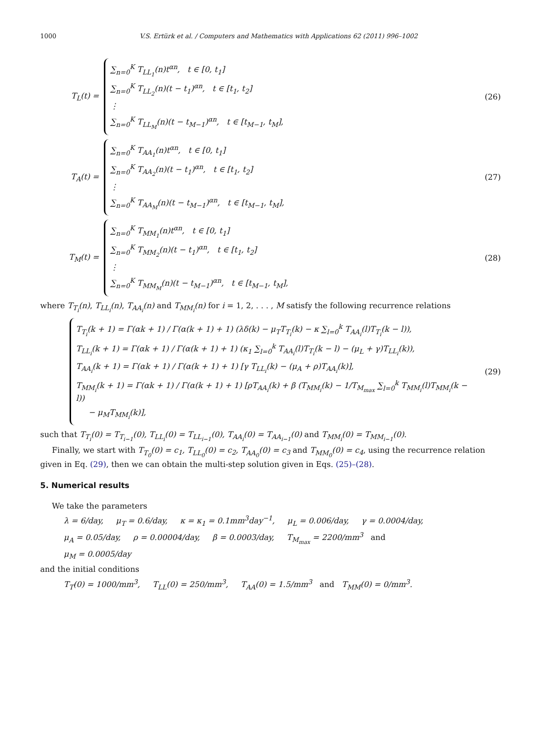1000 V.S. Ertürk et al. / Computers and Mathematics with Applications 62 (2011) 996–1002
T<sub>L</sub>(t) =
∑<sub>n=0</sub><sup>K</sup> T<sub>LL<sub>1</sub></sub>(n)t<sup>αn</sup>, t ∈ [0, t<sub>1</sub>]
∑<sub>n=0</sub><sup>K</sup> T<sub>LL<sub>2</sub></sub>(n)(t − t<sub>1</sub>)<sup>αn</sup>, t ∈ [t<sub>1</sub>, t<sub>2</sub>]
⋮
∑<sub>n=0</sub><sup>K</sup> T<sub>LL<sub>M</sub></sub>(n)(t − t<sub>M−1</sub>)<sup>αn</sup>, t ∈ [t<sub>M−1</sub>, t<sub>M</sub>],
(26)
T<sub>A</sub>(t) =
∑<sub>n=0</sub><sup>K</sup> T<sub>AA<sub>1</sub></sub>(n)t<sup>αn</sup>, t ∈ [0, t<sub>1</sub>]
∑<sub>n=0</sub><sup>K</sup> T<sub>AA<sub>2</sub></sub>(n)(t − t<sub>1</sub>)<sup>αn</sup>, t ∈ [t<sub>1</sub>, t<sub>2</sub>]
⋮
∑<sub>n=0</sub><sup>K</sup> T<sub>AA<sub>M</sub></sub>(n)(t − t<sub>M−1</sub>)<sup>αn</sup>, t ∈ [t<sub>M−1</sub>, t<sub>M</sub>],
(27)
T<sub>M</sub>(t) =
∑<sub>n=0</sub><sup>K</sup> T<sub>MM<sub>1</sub></sub>(n)t<sup>αn</sup>, t ∈ [0, t<sub>1</sub>]
∑<sub>n=0</sub><sup>K</sup> T<sub>MM<sub>2</sub></sub>(n)(t − t<sub>1</sub>)<sup>αn</sup>, t ∈ [t<sub>1</sub>, t<sub>2</sub>]
⋮
∑<sub>n=0</sub><sup>K</sup> T<sub>MM<sub>M</sub></sub>(n)(t − t<sub>M−1</sub>)<sup>αn</sup>, t ∈ [t<sub>M−1</sub>, t<sub>M</sub>],
(28)
where T<sub>T<sub>i</sub></sub>(n), T<sub>LL<sub>i</sub></sub>(n), T<sub>AA<sub>i</sub></sub>(n) and T<sub>MM<sub>i</sub></sub>(n) for i = 1, 2, . . . , M satisfy the following recurrence relations
T<sub>T<sub>i</sub></sub>(k + 1) = Γ(αk + 1) / Γ(α(k + 1) + 1) (λδ(k) − μ<sub>T</sub>T<sub>T<sub>i</sub></sub>(k) − κ ∑<sub>l=0</sub><sup>k</sup> T<sub>AA<sub>i</sub></sub>(l)T<sub>T<sub>i</sub></sub>(k − l)),
T<sub>LL<sub>i</sub></sub>(k + 1) = Γ(αk + 1) / Γ(α(k + 1) + 1) (κ<sub>1</sub> ∑<sub>l=0</sub><sup>k</sup> T<sub>AA<sub>i</sub></sub>(l)T<sub>T<sub>i</sub></sub>(k − l) − (μ<sub>L</sub> + γ)T<sub>LL<sub>i</sub></sub>(k)),
T<sub>AA<sub>i</sub></sub>(k + 1) = Γ(αk + 1) / Γ(α(k + 1) + 1) [γ T<sub>LL<sub>i</sub></sub>(k) − (μ<sub>A</sub> + ρ)T<sub>AA<sub>i</sub></sub>(k)],
T<sub>MM<sub>i</sub></sub>(k + 1) = Γ(αk + 1) / Γ(α(k + 1) + 1) [ρT<sub>AA<sub>i</sub></sub>(k) + β (T<sub>MM<sub>i</sub></sub>(k) − 1/T<sub>M<sub>max</sub></sub> ∑<sub>l=0</sub><sup>k</sup> T<sub>MM<sub>i</sub></sub>(l)T<sub>MM<sub>i</sub></sub>(k − l))
− μ<sub>M</sub>T<sub>MM<sub>i</sub></sub>(k)],
(29)
such that T<sub>T<sub>i</sub></sub>(0) = T<sub>T<sub>i−1</sub></sub>(0), T<sub>LL<sub>i</sub></sub>(0) = T<sub>LL<sub>i−1</sub></sub>(0), T<sub>AA<sub>i</sub></sub>(0) = T<sub>AA<sub>i−1</sub></sub>(0) and T<sub>MM<sub>i</sub></sub>(0) = T<sub>MM<sub>i−1</sub></sub>(0).
Finally, we start with T<sub>T<sub>0</sub></sub>(0) = c<sub>1</sub>, T<sub>LL<sub>0</sub></sub>(0) = c<sub>2</sub>, T<sub>AA<sub>0</sub></sub>(0) = c<sub>3</sub> and T<sub>MM<sub>0</sub></sub>(0) = c<sub>4</sub>, using the recurrence relation given in Eq. (29), then we can obtain the multi-step solution given in Eqs. (25)–(28).
5. Numerical results
We take the parameters
λ = 6/day, μ<sub>T</sub> = 0.6/day, κ = κ<sub>1</sub> = 0.1mm<sup>3</sup>day<sup>−1</sup>, μ<sub>L</sub> = 0.006/day, γ = 0.0004/day,
μ<sub>A</sub> = 0.05/day, ρ = 0.00004/day, β = 0.0003/day, T<sub>M<sub>max</sub></sub> = 2200/mm<sup>3</sup> and
μ<sub>M</sub> = 0.0005/day
and the initial conditions
T<sub>T</sub>(0) = 1000/mm<sup>3</sup>, T<sub>LL</sub>(0) = 250/mm<sup>3</sup>, T<sub>AA</sub>(0) = 1.5/mm<sup>3</sup> and T<sub>MM</sub>(0) = 0/mm<sup>3</sup>.